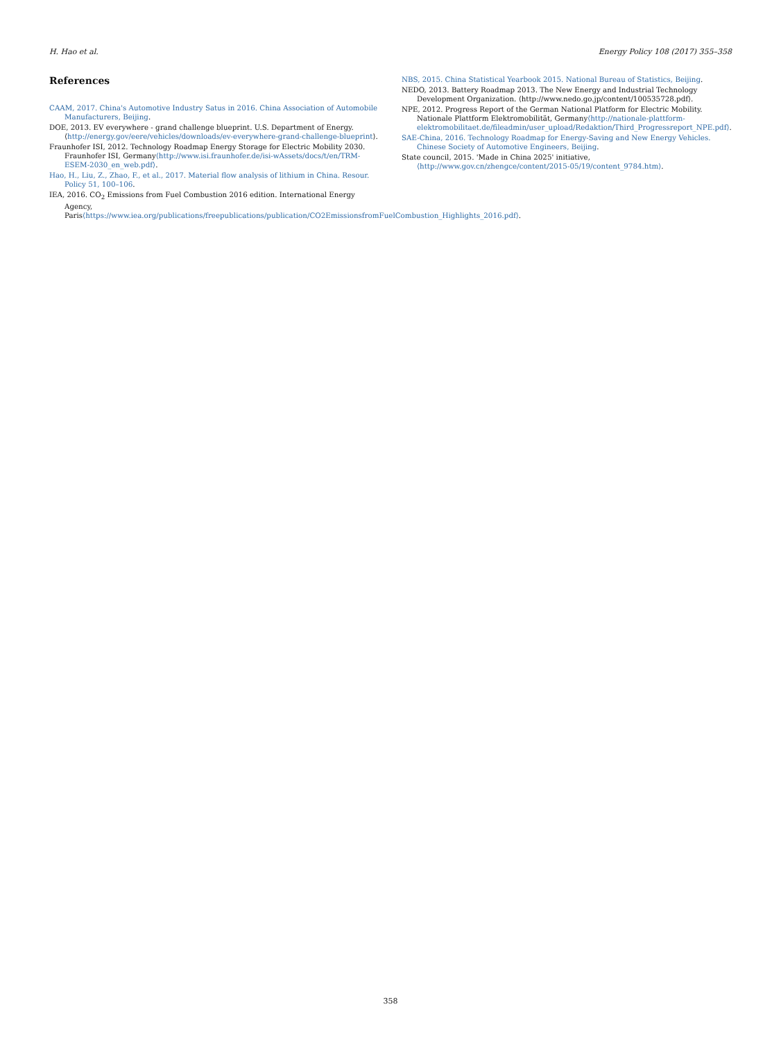H. Hao et al. Energy Policy 108 (2017) 355–358
References
CAAM, 2017. China's Automotive Industry Satus in 2016. China Association of Automobile Manufacturers, Beijing.
DOE, 2013. EV everywhere - grand challenge blueprint. U.S. Department of Energy. ⟨http://energy.gov/eere/vehicles/downloads/ev-everywhere-grand-challenge-blueprint⟩.
Fraunhofer ISI, 2012. Technology Roadmap Energy Storage for Electric Mobility 2030. Fraunhofer ISI, Germany⟨http://www.isi.fraunhofer.de/isi-wAssets/docs/t/en/TRM-ESEM-2030_en_web.pdf⟩.
Hao, H., Liu, Z., Zhao, F., et al., 2017. Material flow analysis of lithium in China. Resour. Policy 51, 100–106.
IEA, 2016. CO<sub>2</sub> Emissions from Fuel Combustion 2016 edition. International Energy Agency, Paris⟨https://www.iea.org/publications/freepublications/publication/CO2EmissionsfromFuelCombustion_Highlights_2016.pdf⟩.
NBS, 2015. China Statistical Yearbook 2015. National Bureau of Statistics, Beijing.
NEDO, 2013. Battery Roadmap 2013. The New Energy and Industrial Technology Development Organization. ⟨http://www.nedo.go.jp/content/100535728.pdf⟩.
NPE, 2012. Progress Report of the German National Platform for Electric Mobility. Nationale Plattform Elektromobilität, Germany⟨http://nationale-plattform-elektromobilitaet.de/fileadmin/user_upload/Redaktion/Third_Progressreport_NPE.pdf⟩.
SAE-China, 2016. Technology Roadmap for Energy-Saving and New Energy Vehicles. Chinese Society of Automotive Engineers, Beijing.
State council, 2015. 'Made in China 2025' initiative, ⟨http://www.gov.cn/zhengce/content/2015-05/19/content_9784.htm⟩.
358